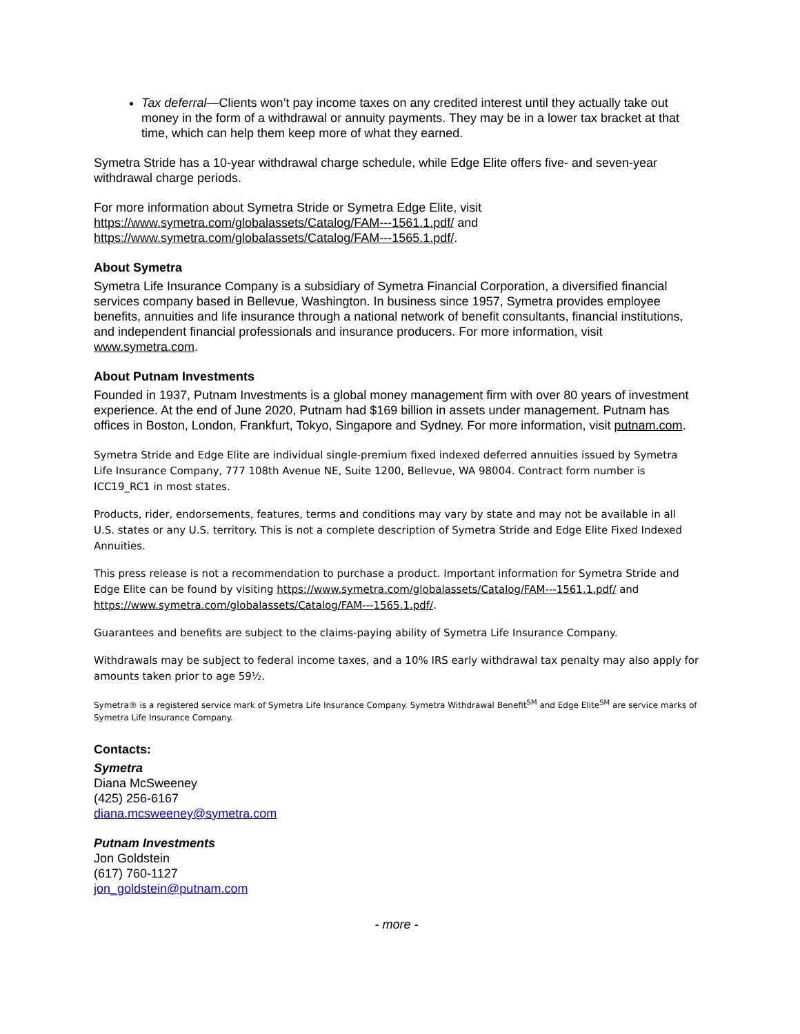Tax deferral—Clients won’t pay income taxes on any credited interest until they actually take out money in the form of a withdrawal or annuity payments. They may be in a lower tax bracket at that time, which can help them keep more of what they earned.
Symetra Stride has a 10-year withdrawal charge schedule, while Edge Elite offers five- and seven-year withdrawal charge periods.
For more information about Symetra Stride or Symetra Edge Elite, visit https://www.symetra.com/globalassets/Catalog/FAM---1561.1.pdf/ and https://www.symetra.com/globalassets/Catalog/FAM---1565.1.pdf/.
About Symetra
Symetra Life Insurance Company is a subsidiary of Symetra Financial Corporation, a diversified financial services company based in Bellevue, Washington. In business since 1957, Symetra provides employee benefits, annuities and life insurance through a national network of benefit consultants, financial institutions, and independent financial professionals and insurance producers. For more information, visit www.symetra.com.
About Putnam Investments
Founded in 1937, Putnam Investments is a global money management firm with over 80 years of investment experience. At the end of June 2020, Putnam had $169 billion in assets under management. Putnam has offices in Boston, London, Frankfurt, Tokyo, Singapore and Sydney. For more information, visit putnam.com.
Symetra Stride and Edge Elite are individual single-premium fixed indexed deferred annuities issued by Symetra Life Insurance Company, 777 108th Avenue NE, Suite 1200, Bellevue, WA 98004. Contract form number is ICC19_RC1 in most states.
Products, rider, endorsements, features, terms and conditions may vary by state and may not be available in all U.S. states or any U.S. territory. This is not a complete description of Symetra Stride and Edge Elite Fixed Indexed Annuities.
This press release is not a recommendation to purchase a product. Important information for Symetra Stride and Edge Elite can be found by visiting https://www.symetra.com/globalassets/Catalog/FAM---1561.1.pdf/ and https://www.symetra.com/globalassets/Catalog/FAM---1565.1.pdf/.
Guarantees and benefits are subject to the claims-paying ability of Symetra Life Insurance Company.
Withdrawals may be subject to federal income taxes, and a 10% IRS early withdrawal tax penalty may also apply for amounts taken prior to age 59½.
Symetra® is a registered service mark of Symetra Life Insurance Company. Symetra Withdrawal Benefit<sup>SM</sup> and Edge Elite<sup>SM</sup> are service marks of Symetra Life Insurance Company.
Contacts:
Symetra
Diana McSweeney
(425) 256-6167
diana.mcsweeney@symetra.com
Putnam Investments
Jon Goldstein
(617) 760-1127
jon_goldstein@putnam.com
- more -